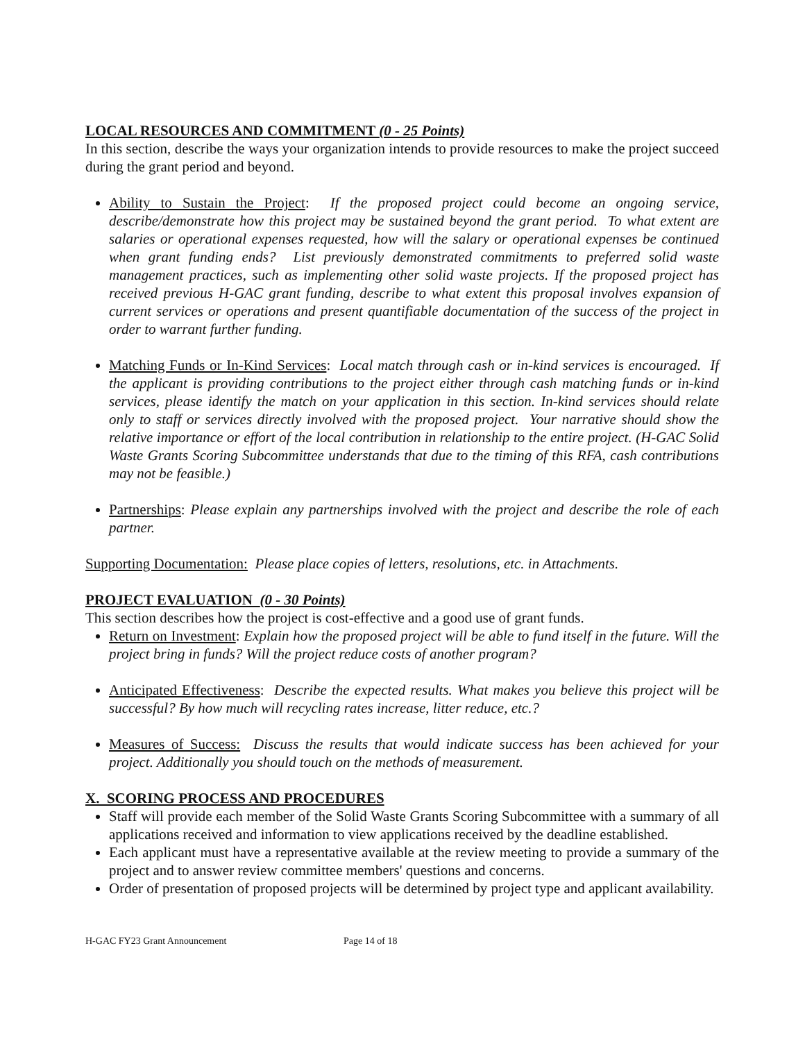LOCAL RESOURCES AND COMMITMENT (0 - 25 Points)
In this section, describe the ways your organization intends to provide resources to make the project succeed during the grant period and beyond.
Ability to Sustain the Project: If the proposed project could become an ongoing service, describe/demonstrate how this project may be sustained beyond the grant period. To what extent are salaries or operational expenses requested, how will the salary or operational expenses be continued when grant funding ends? List previously demonstrated commitments to preferred solid waste management practices, such as implementing other solid waste projects. If the proposed project has received previous H-GAC grant funding, describe to what extent this proposal involves expansion of current services or operations and present quantifiable documentation of the success of the project in order to warrant further funding.
Matching Funds or In-Kind Services: Local match through cash or in-kind services is encouraged. If the applicant is providing contributions to the project either through cash matching funds or in-kind services, please identify the match on your application in this section. In-kind services should relate only to staff or services directly involved with the proposed project. Your narrative should show the relative importance or effort of the local contribution in relationship to the entire project. (H-GAC Solid Waste Grants Scoring Subcommittee understands that due to the timing of this RFA, cash contributions may not be feasible.)
Partnerships: Please explain any partnerships involved with the project and describe the role of each partner.
Supporting Documentation: Please place copies of letters, resolutions, etc. in Attachments.
PROJECT EVALUATION (0 - 30 Points)
This section describes how the project is cost-effective and a good use of grant funds.
Return on Investment: Explain how the proposed project will be able to fund itself in the future. Will the project bring in funds? Will the project reduce costs of another program?
Anticipated Effectiveness: Describe the expected results. What makes you believe this project will be successful? By how much will recycling rates increase, litter reduce, etc.?
Measures of Success: Discuss the results that would indicate success has been achieved for your project. Additionally you should touch on the methods of measurement.
X. SCORING PROCESS AND PROCEDURES
Staff will provide each member of the Solid Waste Grants Scoring Subcommittee with a summary of all applications received and information to view applications received by the deadline established.
Each applicant must have a representative available at the review meeting to provide a summary of the project and to answer review committee members' questions and concerns.
Order of presentation of proposed projects will be determined by project type and applicant availability.
H-GAC FY23 Grant Announcement Page 14 of 18